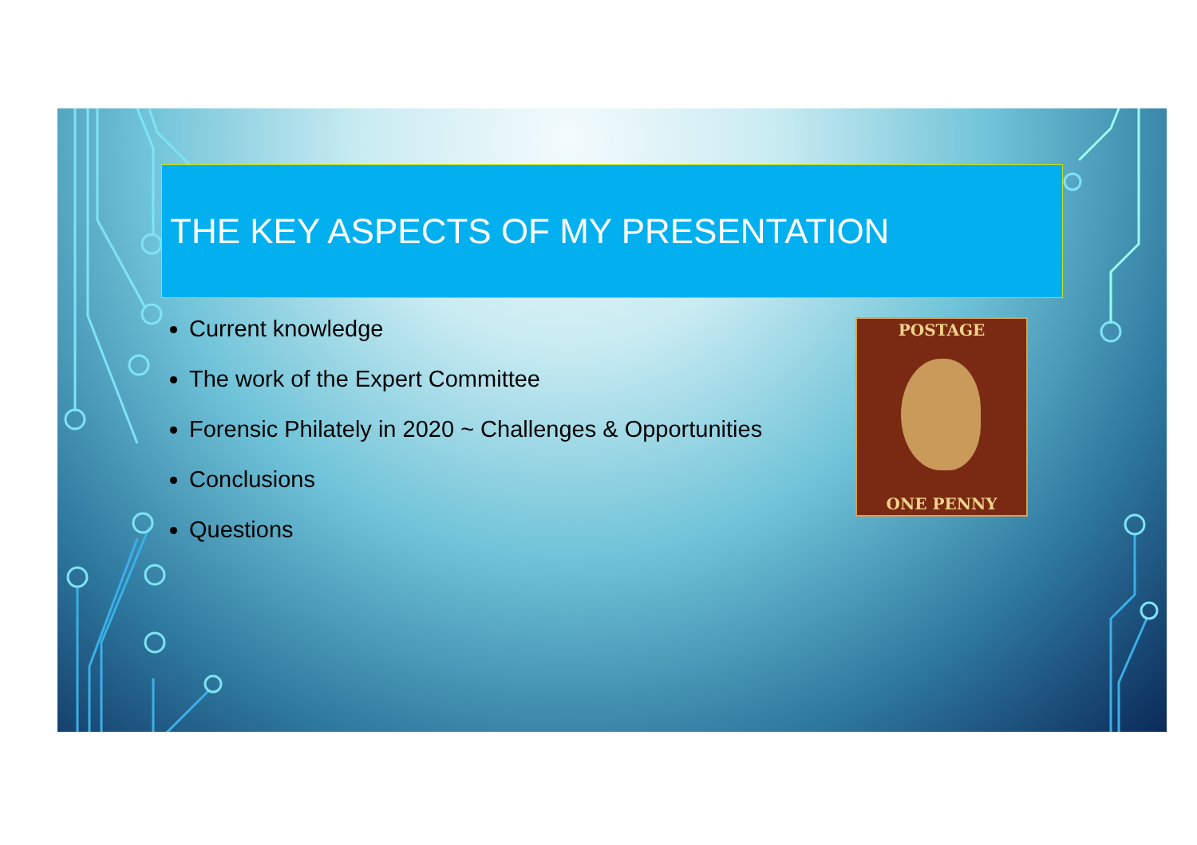THE KEY ASPECTS OF MY PRESENTATION
Current knowledge
The work of the Expert Committee
Forensic Philately in 2020 ~ Challenges & Opportunities
Conclusions
Questions
POSTAGE
ONE PENNY